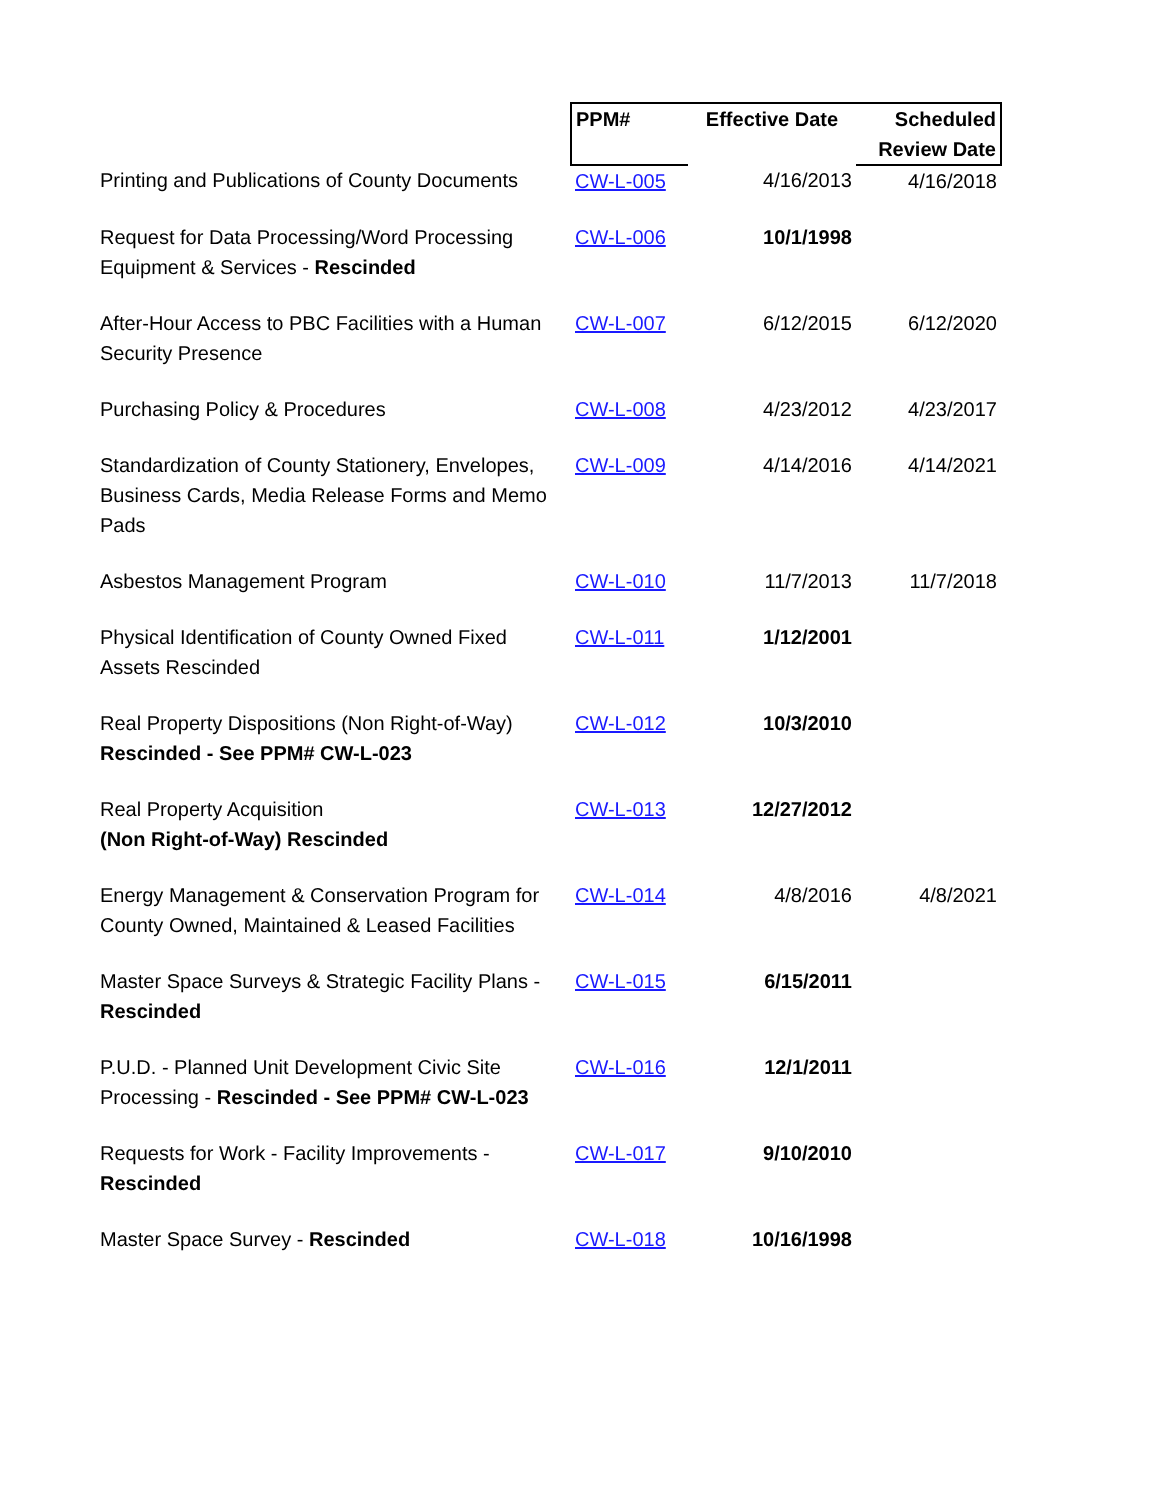| | PPM# | Effective Date | Scheduled Review Date |
| Printing and Publications of County Documents | CW-L-005 | 4/16/2013 | 4/16/2018 |
| Request for Data Processing/Word Processing Equipment & Services - Rescinded | CW-L-006 | 10/1/1998 | |
| After-Hour Access to PBC Facilities with a Human Security Presence | CW-L-007 | 6/12/2015 | 6/12/2020 |
| Purchasing Policy & Procedures | CW-L-008 | 4/23/2012 | 4/23/2017 |
| Standardization of County Stationery, Envelopes, Business Cards, Media Release Forms and Memo Pads | CW-L-009 | 4/14/2016 | 4/14/2021 |
| Asbestos Management Program | CW-L-010 | 11/7/2013 | 11/7/2018 |
| Physical Identification of County Owned Fixed Assets Rescinded | CW-L-011 | 1/12/2001 | |
| Real Property Dispositions (Non Right-of-Way) Rescinded - See PPM# CW-L-023 | CW-L-012 | 10/3/2010 | |
| Real Property Acquisition (Non Right-of-Way) Rescinded | CW-L-013 | 12/27/2012 | |
| Energy Management & Conservation Program for County Owned, Maintained & Leased Facilities | CW-L-014 | 4/8/2016 | 4/8/2021 |
| Master Space Surveys & Strategic Facility Plans - Rescinded | CW-L-015 | 6/15/2011 | |
| P.U.D. - Planned Unit Development Civic Site Processing - Rescinded - See PPM# CW-L-023 | CW-L-016 | 12/1/2011 | |
| Requests for Work - Facility Improvements - Rescinded | CW-L-017 | 9/10/2010 | |
| Master Space Survey - Rescinded | CW-L-018 | 10/16/1998 | |